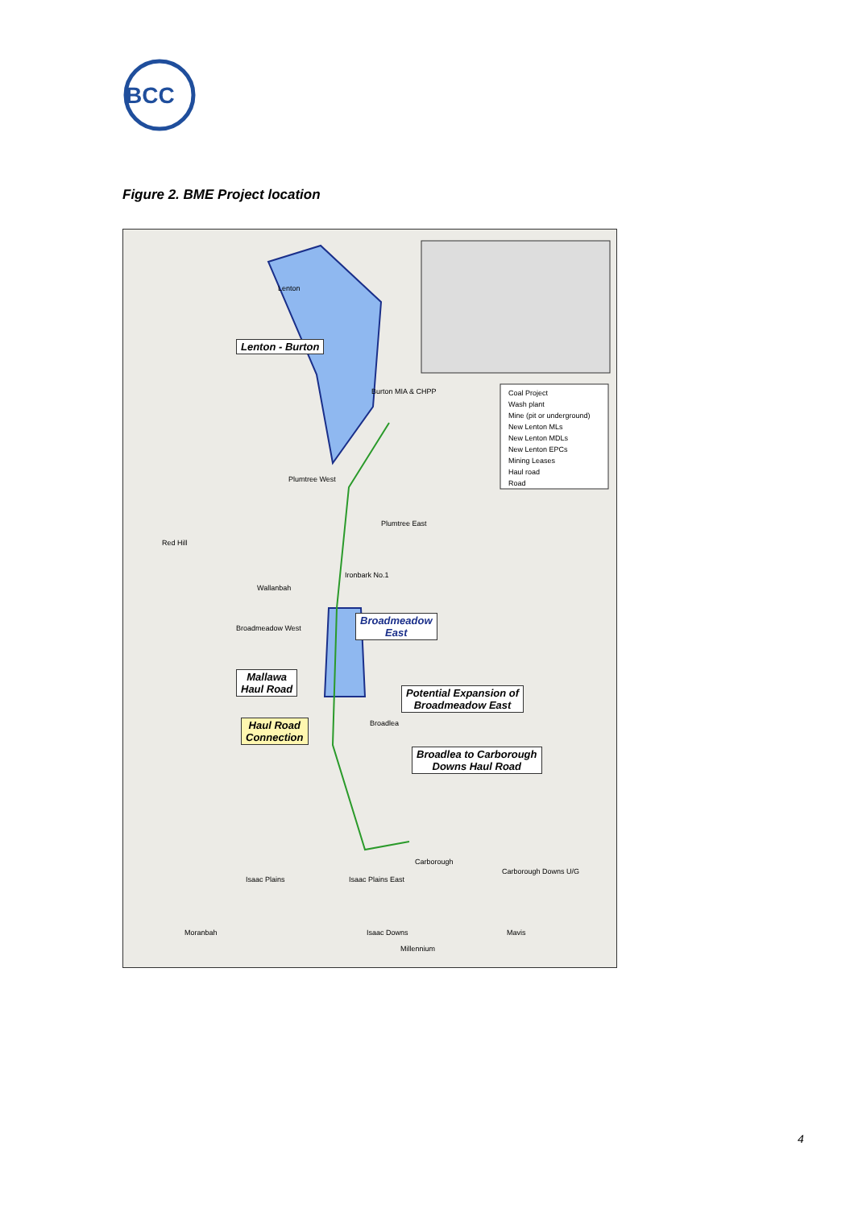BCC
Figure 2. BME Project location
Lenton - Burton
Broadmeadow
East
Mallawa
Haul Road
Haul Road
Connection
Potential Expansion of
Broadmeadow East
Broadlea to Carborough
Downs Haul Road
Coal Project
Wash plant
Mine (pit or underground)
New Lenton MLs
New Lenton MDLs
New Lenton EPCs
Mining Leases
Haul road
Road
Lenton
Burton MIA & CHPP
Plumtree West
Plumtree East
Ironbark No.1
Wallanbah
Broadmeadow West
Broadlea
Carborough
Carborough Downs U/G
Isaac Plains Isaac Plains East
Isaac Downs
Millennium
Mavis
Moranbah
Red Hill
4